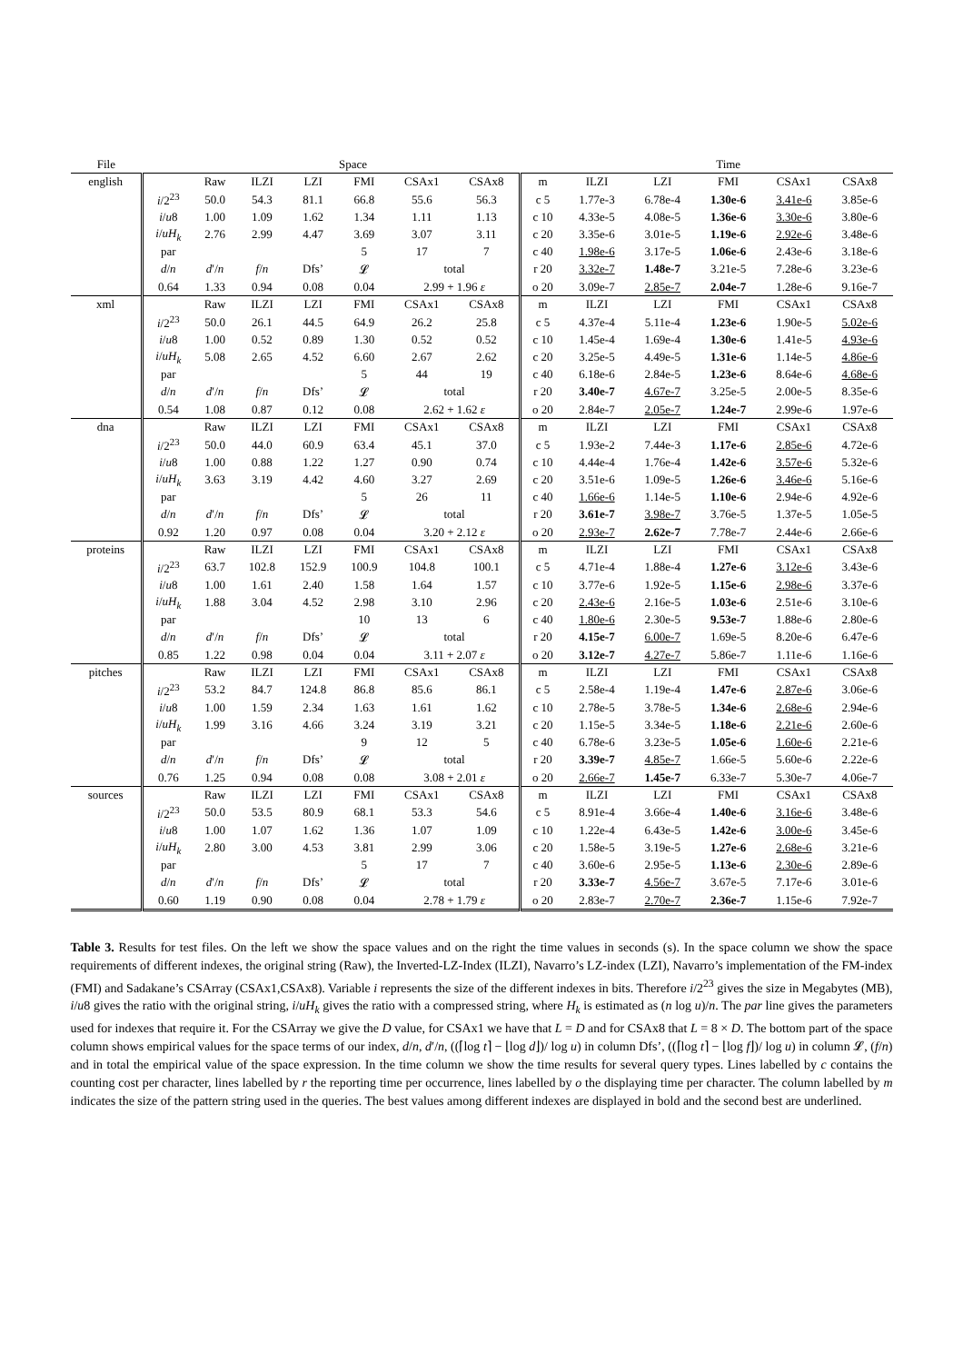| File | Space | | | | | | | | Time | | | | |
| --- | --- | --- | --- | --- | --- | --- | --- | --- | --- | --- | --- | --- | --- |
| english | | Raw | ILZI | LZI | FMI | CSAx1 | CSAx8 | m | ILZI | LZI | FMI | CSAx1 | CSAx8 |
| | i /2<sup>23</sup> | 50.0 | 54.3 | 81.1 | 66.8 | 55.6 | 56.3 | c 5 | 1.77e-3 | 6.78e-4 | 1.30e-6 | 3.41e-6 | 3.85e-6 |
| | i / u 8 | 1.00 | 1.09 | 1.62 | 1.34 | 1.11 | 1.13 | c 10 | 4.33e-5 | 4.08e-5 | 1.36e-6 | 3.30e-6 | 3.80e-6 |
| | i / uH<sub>k</sub> | 2.76 | 2.99 | 4.47 | 3.69 | 3.07 | 3.11 | c 20 | 3.35e-6 | 3.01e-5 | 1.19e-6 | 2.92e-6 | 3.48e-6 |
| | par | | | | 5 | 17 | 7 | c 40 | 1.98e-6 | 3.17e-5 | 1.06e-6 | 2.43e-6 | 3.18e-6 |
| | d / n | d ′/ n | f / n | Dfs’ | 𝓛 | total | | r 20 | 3.32e-7 | 1.48e-7 | 3.21e-5 | 7.28e-6 | 3.23e-6 |
| | 0.64 | 1.33 | 0.94 | 0.08 | 0.04 | 2.99 + 1.96 ε | | o 20 | 3.09e-7 | 2.85e-7 | 2.04e-7 | 1.28e-6 | 9.16e-7 |
| xml | | Raw | ILZI | LZI | FMI | CSAx1 | CSAx8 | m | ILZI | LZI | FMI | CSAx1 | CSAx8 |
| | i /2<sup>23</sup> | 50.0 | 26.1 | 44.5 | 64.9 | 26.2 | 25.8 | c 5 | 4.37e-4 | 5.11e-4 | 1.23e-6 | 1.90e-5 | 5.02e-6 |
| | i / u 8 | 1.00 | 0.52 | 0.89 | 1.30 | 0.52 | 0.52 | c 10 | 1.45e-4 | 1.69e-4 | 1.30e-6 | 1.41e-5 | 4.93e-6 |
| | i / uH<sub>k</sub> | 5.08 | 2.65 | 4.52 | 6.60 | 2.67 | 2.62 | c 20 | 3.25e-5 | 4.49e-5 | 1.31e-6 | 1.14e-5 | 4.86e-6 |
| | par | | | | 5 | 44 | 19 | c 40 | 6.18e-6 | 2.84e-5 | 1.23e-6 | 8.64e-6 | 4.68e-6 |
| | d / n | d ′/ n | f / n | Dfs’ | 𝓛 | total | | r 20 | 3.40e-7 | 4.67e-7 | 3.25e-5 | 2.00e-5 | 8.35e-6 |
| | 0.54 | 1.08 | 0.87 | 0.12 | 0.08 | 2.62 + 1.62 ε | | o 20 | 2.84e-7 | 2.05e-7 | 1.24e-7 | 2.99e-6 | 1.97e-6 |
| dna | | Raw | ILZI | LZI | FMI | CSAx1 | CSAx8 | m | ILZI | LZI | FMI | CSAx1 | CSAx8 |
| | i /2<sup>23</sup> | 50.0 | 44.0 | 60.9 | 63.4 | 45.1 | 37.0 | c 5 | 1.93e-2 | 7.44e-3 | 1.17e-6 | 2.85e-6 | 4.72e-6 |
| | i / u 8 | 1.00 | 0.88 | 1.22 | 1.27 | 0.90 | 0.74 | c 10 | 4.44e-4 | 1.76e-4 | 1.42e-6 | 3.57e-6 | 5.32e-6 |
| | i / uH<sub>k</sub> | 3.63 | 3.19 | 4.42 | 4.60 | 3.27 | 2.69 | c 20 | 3.51e-6 | 1.09e-5 | 1.26e-6 | 3.46e-6 | 5.16e-6 |
| | par | | | | 5 | 26 | 11 | c 40 | 1.66e-6 | 1.14e-5 | 1.10e-6 | 2.94e-6 | 4.92e-6 |
| | d / n | d ′/ n | f / n | Dfs’ | 𝓛 | total | | r 20 | 3.61e-7 | 3.98e-7 | 3.76e-5 | 1.37e-5 | 1.05e-5 |
| | 0.92 | 1.20 | 0.97 | 0.08 | 0.04 | 3.20 + 2.12 ε | | o 20 | 2.93e-7 | 2.62e-7 | 7.78e-7 | 2.44e-6 | 2.66e-6 |
| proteins | | Raw | ILZI | LZI | FMI | CSAx1 | CSAx8 | m | ILZI | LZI | FMI | CSAx1 | CSAx8 |
| | i /2<sup>23</sup> | 63.7 | 102.8 | 152.9 | 100.9 | 104.8 | 100.1 | c 5 | 4.71e-4 | 1.88e-4 | 1.27e-6 | 3.12e-6 | 3.43e-6 |
| | i / u 8 | 1.00 | 1.61 | 2.40 | 1.58 | 1.64 | 1.57 | c 10 | 3.77e-6 | 1.92e-5 | 1.15e-6 | 2.98e-6 | 3.37e-6 |
| | i / uH<sub>k</sub> | 1.88 | 3.04 | 4.52 | 2.98 | 3.10 | 2.96 | c 20 | 2.43e-6 | 2.16e-5 | 1.03e-6 | 2.51e-6 | 3.10e-6 |
| | par | | | | 10 | 13 | 6 | c 40 | 1.80e-6 | 2.30e-5 | 9.53e-7 | 1.88e-6 | 2.80e-6 |
| | d / n | d ′/ n | f / n | Dfs’ | 𝓛 | total | | r 20 | 4.15e-7 | 6.00e-7 | 1.69e-5 | 8.20e-6 | 6.47e-6 |
| | 0.85 | 1.22 | 0.98 | 0.04 | 0.04 | 3.11 + 2.07 ε | | o 20 | 3.12e-7 | 4.27e-7 | 5.86e-7 | 1.11e-6 | 1.16e-6 |
| pitches | | Raw | ILZI | LZI | FMI | CSAx1 | CSAx8 | m | ILZI | LZI | FMI | CSAx1 | CSAx8 |
| | i /2<sup>23</sup> | 53.2 | 84.7 | 124.8 | 86.8 | 85.6 | 86.1 | c 5 | 2.58e-4 | 1.19e-4 | 1.47e-6 | 2.87e-6 | 3.06e-6 |
| | i / u 8 | 1.00 | 1.59 | 2.34 | 1.63 | 1.61 | 1.62 | c 10 | 2.78e-5 | 3.78e-5 | 1.34e-6 | 2.68e-6 | 2.94e-6 |
| | i / uH<sub>k</sub> | 1.99 | 3.16 | 4.66 | 3.24 | 3.19 | 3.21 | c 20 | 1.15e-5 | 3.34e-5 | 1.18e-6 | 2.21e-6 | 2.60e-6 |
| | par | | | | 9 | 12 | 5 | c 40 | 6.78e-6 | 3.23e-5 | 1.05e-6 | 1.60e-6 | 2.21e-6 |
| | d / n | d ′/ n | f / n | Dfs’ | 𝓛 | total | | r 20 | 3.39e-7 | 4.85e-7 | 1.66e-5 | 5.60e-6 | 2.22e-6 |
| | 0.76 | 1.25 | 0.94 | 0.08 | 0.08 | 3.08 + 2.01 ε | | o 20 | 2.66e-7 | 1.45e-7 | 6.33e-7 | 5.30e-7 | 4.06e-7 |
| sources | | Raw | ILZI | LZI | FMI | CSAx1 | CSAx8 | m | ILZI | LZI | FMI | CSAx1 | CSAx8 |
| | i /2<sup>23</sup> | 50.0 | 53.5 | 80.9 | 68.1 | 53.3 | 54.6 | c 5 | 8.91e-4 | 3.66e-4 | 1.40e-6 | 3.16e-6 | 3.48e-6 |
| | i / u 8 | 1.00 | 1.07 | 1.62 | 1.36 | 1.07 | 1.09 | c 10 | 1.22e-4 | 6.43e-5 | 1.42e-6 | 3.00e-6 | 3.45e-6 |
| | i / uH<sub>k</sub> | 2.80 | 3.00 | 4.53 | 3.81 | 2.99 | 3.06 | c 20 | 1.58e-5 | 3.19e-5 | 1.27e-6 | 2.68e-6 | 3.21e-6 |
| | par | | | | 5 | 17 | 7 | c 40 | 3.60e-6 | 2.95e-5 | 1.13e-6 | 2.30e-6 | 2.89e-6 |
| | d / n | d ′/ n | f / n | Dfs’ | 𝓛 | total | | r 20 | 3.33e-7 | 4.56e-7 | 3.67e-5 | 7.17e-6 | 3.01e-6 |
| | 0.60 | 1.19 | 0.90 | 0.08 | 0.04 | 2.78 + 1.79 ε | | o 20 | 2.83e-7 | 2.70e-7 | 2.36e-7 | 1.15e-6 | 7.92e-7 |
Table 3. Results for test files. On the left we show the space values and on the right the time values in seconds (s). In the space column we show the space requirements of different indexes, the original string (Raw), the Inverted-LZ-Index (ILZI), Navarro’s LZ-index (LZI), Navarro’s implementation of the FM-index (FMI) and Sadakane’s CSArray (CSAx1,CSAx8). Variable i represents the size of the different indexes in bits. Therefore i/2<sup>23</sup> gives the size in Megabytes (MB), i/u8 gives the ratio with the original string, i/uH<sub>k</sub> gives the ratio with a compressed string, where H<sub>k</sub> is estimated as (n log u)/n. The par line gives the parameters used for indexes that require it. For the CSArray we give the D value, for CSAx1 we have that L = D and for CSAx8 that L = 8 × D. The bottom part of the space column shows empirical values for the space terms of our index, d/n, d′/n, ((⌈log t⌉ − ⌊log d⌋)/ log u) in column Dfs’, ((⌈log t⌉ − ⌊log f⌋)/ log u) in column 𝓛, (f/n) and in total the empirical value of the space expression. In the time column we show the time results for several query types. Lines labelled by c contains the counting cost per character, lines labelled by r the reporting time per occurrence, lines labelled by o the displaying time per character. The column labelled by m indicates the size of the pattern string used in the queries. The best values among different indexes are displayed in bold and the second best are underlined.